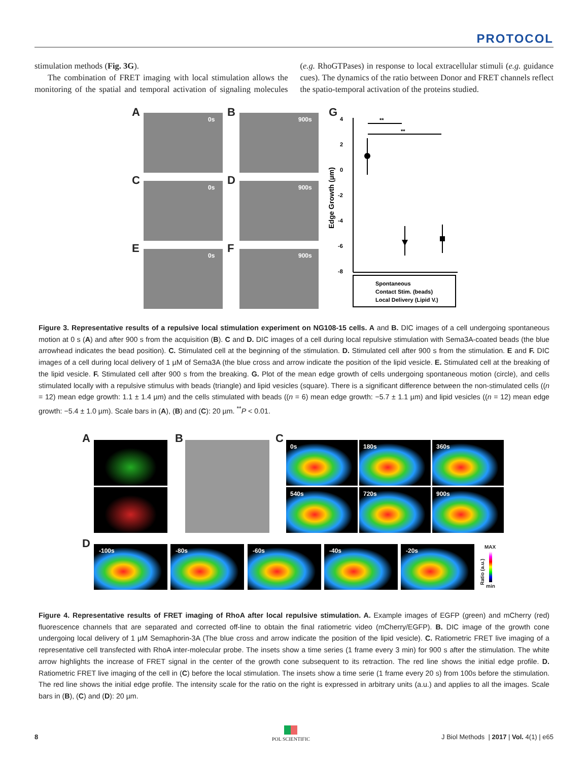PROTOCOL
stimulation methods (Fig. 3G).
The combination of FRET imaging with local stimulation allows the monitoring of the spatial and temporal activation of signaling molecules (e.g. RhoGTPases) in response to local extracellular stimuli (e.g. guidance cues). The dynamics of the ratio between Donor and FRET channels reflect the spatio-temporal activation of the proteins studied.
A
0s
B
900s
C
0s
D
900s
E
0s
F
900s
G
4
2
0
-2
-4
-6
-8
Edge Growth (µm)
**
**
Spontaneous
Contact Stim. (beads)
Local Delivery (Lipid V.)
Figure 3. Representative results of a repulsive local stimulation experiment on NG108-15 cells. A and B. DIC images of a cell undergoing spontaneous motion at 0 s (A) and after 900 s from the acquisition (B). C and D. DIC images of a cell during local repulsive stimulation with Sema3A-coated beads (the blue arrowhead indicates the bead position). C. Stimulated cell at the beginning of the stimulation. D. Stimulated cell after 900 s from the stimulation. E and F. DIC images of a cell during local delivery of 1 µM of Sema3A (the blue cross and arrow indicate the position of the lipid vesicle. E. Stimulated cell at the breaking of the lipid vesicle. F. Stimulated cell after 900 s from the breaking. G. Plot of the mean edge growth of cells undergoing spontaneous motion (circle), and cells stimulated locally with a repulsive stimulus with beads (triangle) and lipid vesicles (square). There is a significant difference between the non-stimulated cells ((n = 12) mean edge growth: 1.1 ± 1.4 µm) and the cells stimulated with beads ((n = 6) mean edge growth: −5.7 ± 1.1 µm) and lipid vesicles ((n = 12) mean edge growth: −5.4 ± 1.0 µm). Scale bars in (A), (B) and (C): 20 µm. <sup>**</sup>P < 0.01.
A B C
0s 180s 360s
540s 720s 900s
D
-100s -80s -60s -40s -20s
MAX
Ratio (a.u.)
min
Figure 4. Representative results of FRET imaging of RhoA after local repulsive stimulation. A. Example images of EGFP (green) and mCherry (red) fluorescence channels that are separated and corrected off-line to obtain the final ratiometric video (mCherry/EGFP). B. DIC image of the growth cone undergoing local delivery of 1 µM Semaphorin-3A (The blue cross and arrow indicate the position of the lipid vesicle). C. Ratiometric FRET live imaging of a representative cell transfected with RhoA inter-molecular probe. The insets show a time series (1 frame every 3 min) for 900 s after the stimulation. The white arrow highlights the increase of FRET signal in the center of the growth cone subsequent to its retraction. The red line shows the initial edge profile. D. Ratiometric FRET live imaging of the cell in (C) before the local stimulation. The insets show a time serie (1 frame every 20 s) from 100s before the stimulation. The red line shows the initial edge profile. The intensity scale for the ratio on the right is expressed in arbitrary units (a.u.) and applies to all the images. Scale bars in (B), (C) and (D): 20 µm.
8
POL SCIENTIFIC
J Biol Methods | 2017 | Vol. 4(1) | e65